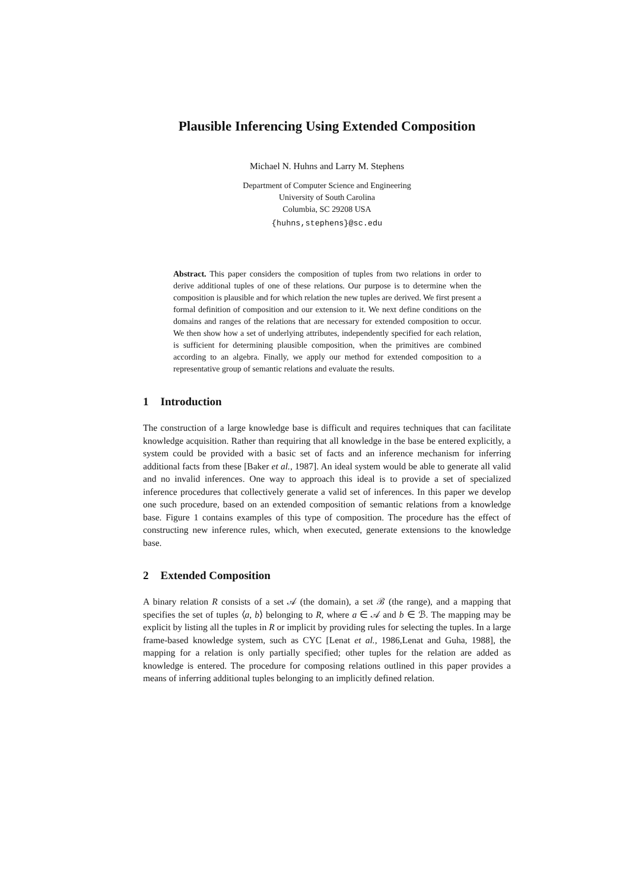Plausible Inferencing Using Extended Composition
Michael N. Huhns and Larry M. Stephens
Department of Computer Science and Engineering
University of South Carolina
Columbia, SC 29208 USA
{huhns,stephens}@sc.edu
Abstract. This paper considers the composition of tuples from two relations in order to derive additional tuples of one of these relations. Our purpose is to determine when the composition is plausible and for which relation the new tuples are derived. We first present a formal definition of composition and our extension to it. We next define conditions on the domains and ranges of the relations that are necessary for extended composition to occur. We then show how a set of underlying attributes, independently specified for each relation, is sufficient for determining plausible composition, when the primitives are combined according to an algebra. Finally, we apply our method for extended composition to a representative group of semantic relations and evaluate the results.
1 Introduction
The construction of a large knowledge base is difficult and requires techniques that can facilitate knowledge acquisition. Rather than requiring that all knowledge in the base be entered explicitly, a system could be provided with a basic set of facts and an inference mechanism for inferring additional facts from these [Baker et al., 1987]. An ideal system would be able to generate all valid and no invalid inferences. One way to approach this ideal is to provide a set of specialized inference procedures that collectively generate a valid set of inferences. In this paper we develop one such procedure, based on an extended composition of semantic relations from a knowledge base. Figure 1 contains examples of this type of composition. The procedure has the effect of constructing new inference rules, which, when executed, generate extensions to the knowledge base.
2 Extended Composition
A binary relation R consists of a set 𝒜 (the domain), a set ℬ (the range), and a mapping that specifies the set of tuples ⟨a, b⟩ belonging to R, where a ∈ 𝒜 and b ∈ ℬ. The mapping may be explicit by listing all the tuples in R or implicit by providing rules for selecting the tuples. In a large frame-based knowledge system, such as CYC [Lenat et al., 1986,Lenat and Guha, 1988], the mapping for a relation is only partially specified; other tuples for the relation are added as knowledge is entered. The procedure for composing relations outlined in this paper provides a means of inferring additional tuples belonging to an implicitly defined relation.